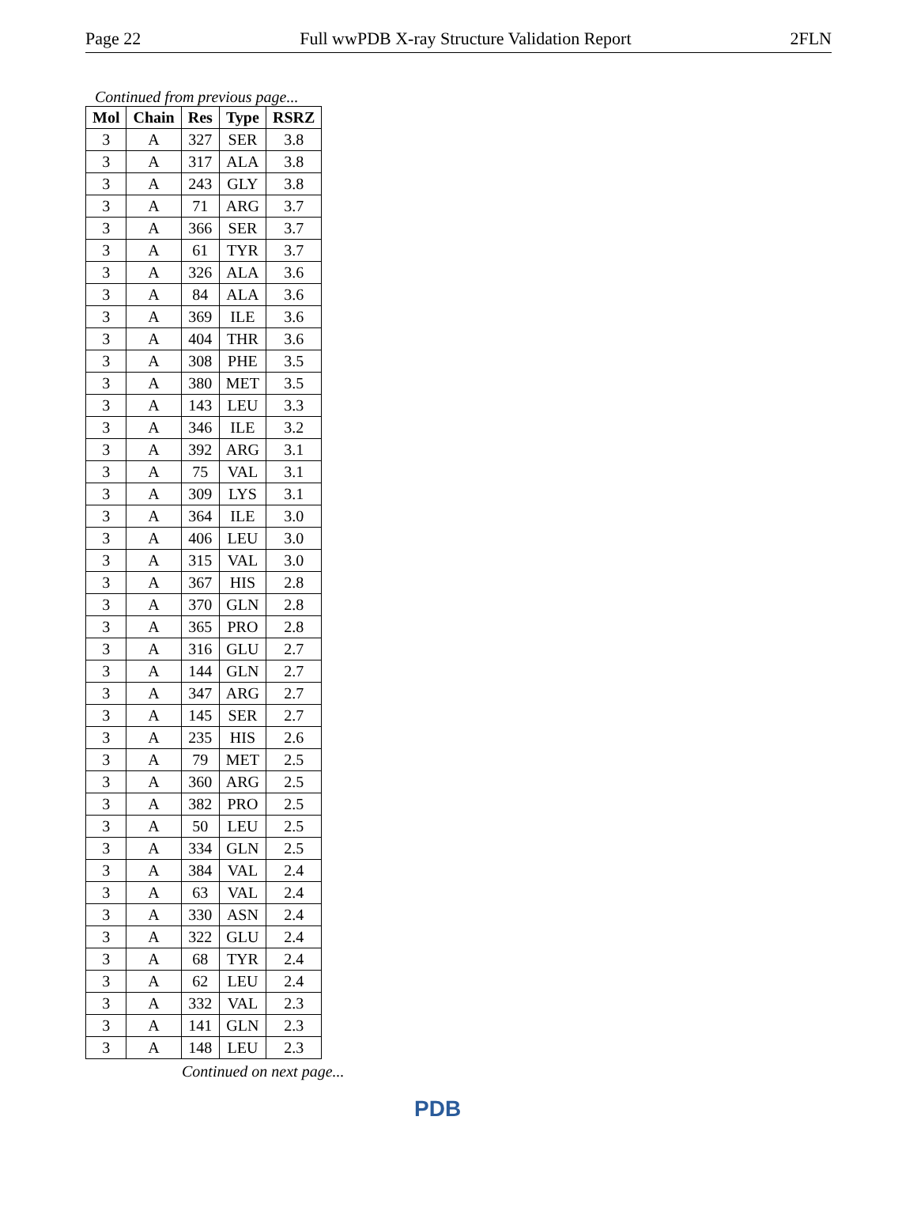Page 22 Full wwPDB X-ray Structure Validation Report 2FLN
Continued from previous page...
| Mol | Chain | Res | Type | RSRZ |
| --- | --- | --- | --- | --- |
| 3 | A | 327 | SER | 3.8 |
| 3 | A | 317 | ALA | 3.8 |
| 3 | A | 243 | GLY | 3.8 |
| 3 | A | 71 | ARG | 3.7 |
| 3 | A | 366 | SER | 3.7 |
| 3 | A | 61 | TYR | 3.7 |
| 3 | A | 326 | ALA | 3.6 |
| 3 | A | 84 | ALA | 3.6 |
| 3 | A | 369 | ILE | 3.6 |
| 3 | A | 404 | THR | 3.6 |
| 3 | A | 308 | PHE | 3.5 |
| 3 | A | 380 | MET | 3.5 |
| 3 | A | 143 | LEU | 3.3 |
| 3 | A | 346 | ILE | 3.2 |
| 3 | A | 392 | ARG | 3.1 |
| 3 | A | 75 | VAL | 3.1 |
| 3 | A | 309 | LYS | 3.1 |
| 3 | A | 364 | ILE | 3.0 |
| 3 | A | 406 | LEU | 3.0 |
| 3 | A | 315 | VAL | 3.0 |
| 3 | A | 367 | HIS | 2.8 |
| 3 | A | 370 | GLN | 2.8 |
| 3 | A | 365 | PRO | 2.8 |
| 3 | A | 316 | GLU | 2.7 |
| 3 | A | 144 | GLN | 2.7 |
| 3 | A | 347 | ARG | 2.7 |
| 3 | A | 145 | SER | 2.7 |
| 3 | A | 235 | HIS | 2.6 |
| 3 | A | 79 | MET | 2.5 |
| 3 | A | 360 | ARG | 2.5 |
| 3 | A | 382 | PRO | 2.5 |
| 3 | A | 50 | LEU | 2.5 |
| 3 | A | 334 | GLN | 2.5 |
| 3 | A | 384 | VAL | 2.4 |
| 3 | A | 63 | VAL | 2.4 |
| 3 | A | 330 | ASN | 2.4 |
| 3 | A | 322 | GLU | 2.4 |
| 3 | A | 68 | TYR | 2.4 |
| 3 | A | 62 | LEU | 2.4 |
| 3 | A | 332 | VAL | 2.3 |
| 3 | A | 141 | GLN | 2.3 |
| 3 | A | 148 | LEU | 2.3 |
Continued on next page...
PDB